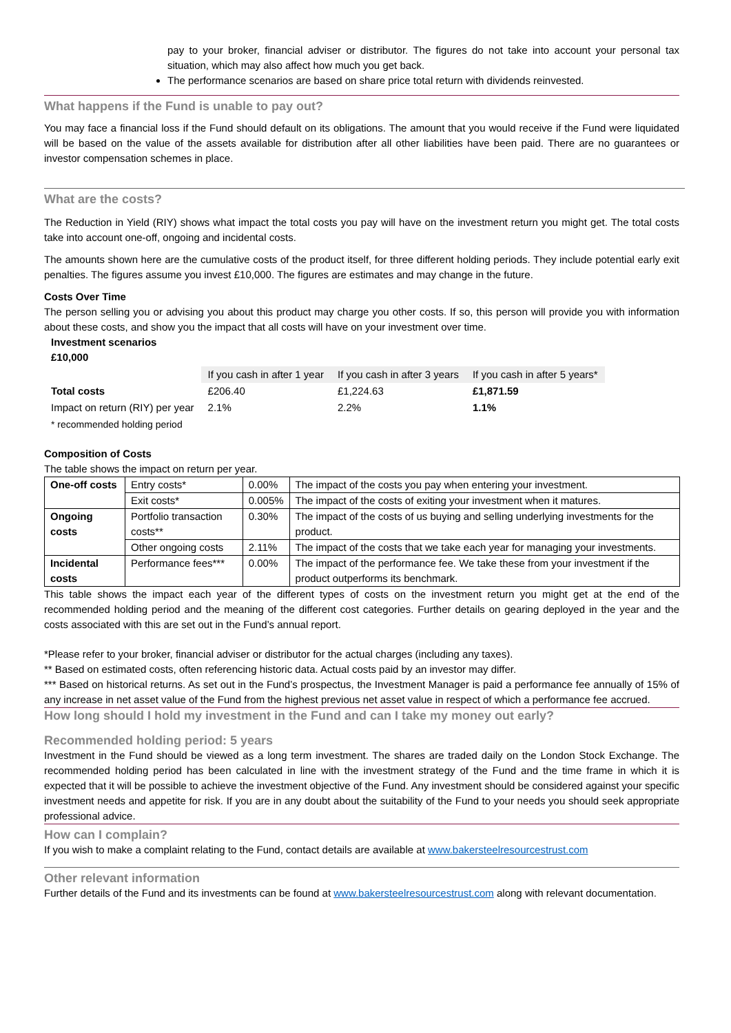pay to your broker, financial adviser or distributor. The figures do not take into account your personal tax situation, which may also affect how much you get back.
The performance scenarios are based on share price total return with dividends reinvested.
What happens if the Fund is unable to pay out?
You may face a financial loss if the Fund should default on its obligations. The amount that you would receive if the Fund were liquidated will be based on the value of the assets available for distribution after all other liabilities have been paid. There are no guarantees or investor compensation schemes in place.
What are the costs?
The Reduction in Yield (RIY) shows what impact the total costs you pay will have on the investment return you might get. The total costs take into account one-off, ongoing and incidental costs.
The amounts shown here are the cumulative costs of the product itself, for three different holding periods. They include potential early exit penalties. The figures assume you invest £10,000. The figures are estimates and may change in the future.
Costs Over Time
The person selling you or advising you about this product may charge you other costs. If so, this person will provide you with information about these costs, and show you the impact that all costs will have on your investment over time.
Investment scenarios
£10,000
| | If you cash in after 1 year | If you cash in after 3 years | If you cash in after 5 years* |
| Total costs | £206.40 | £1,224.63 | £1,871.59 |
| Impact on return (RIY) per year | 2.1% | 2.2% | 1.1% |
| * recommended holding period | | | |
Composition of Costs
The table shows the impact on return per year.
| One-off costs | Entry costs* | 0.00% | The impact of the costs you pay when entering your investment. |
| | Exit costs* | 0.005% | The impact of the costs of exiting your investment when it matures. |
| Ongoing costs | Portfolio transaction costs** | 0.30% | The impact of the costs of us buying and selling underlying investments for the product. |
| | Other ongoing costs | 2.11% | The impact of the costs that we take each year for managing your investments. |
| Incidental costs | Performance fees*** | 0.00% | The impact of the performance fee. We take these from your investment if the product outperforms its benchmark. |
This table shows the impact each year of the different types of costs on the investment return you might get at the end of the recommended holding period and the meaning of the different cost categories. Further details on gearing deployed in the year and the costs associated with this are set out in the Fund’s annual report.
*Please refer to your broker, financial adviser or distributor for the actual charges (including any taxes).
** Based on estimated costs, often referencing historic data. Actual costs paid by an investor may differ.
*** Based on historical returns. As set out in the Fund’s prospectus, the Investment Manager is paid a performance fee annually of 15% of any increase in net asset value of the Fund from the highest previous net asset value in respect of which a performance fee accrued.
How long should I hold my investment in the Fund and can I take my money out early?
Recommended holding period: 5 years
Investment in the Fund should be viewed as a long term investment. The shares are traded daily on the London Stock Exchange. The recommended holding period has been calculated in line with the investment strategy of the Fund and the time frame in which it is expected that it will be possible to achieve the investment objective of the Fund. Any investment should be considered against your specific investment needs and appetite for risk. If you are in any doubt about the suitability of the Fund to your needs you should seek appropriate professional advice.
How can I complain?
If you wish to make a complaint relating to the Fund, contact details are available at www.bakersteelresourcestrust.com
Other relevant information
Further details of the Fund and its investments can be found at www.bakersteelresourcestrust.com along with relevant documentation.